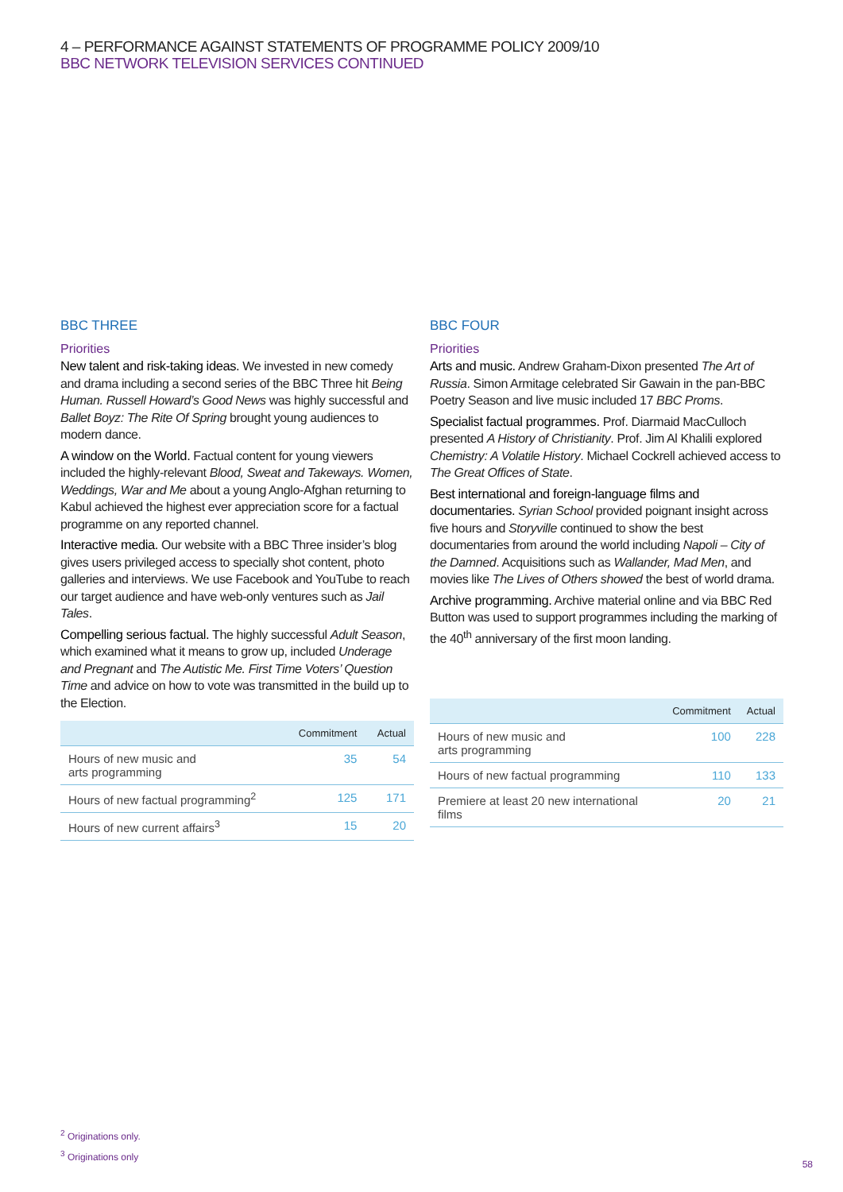4 – PERFORMANCE AGAINST STATEMENTS OF PROGRAMME POLICY 2009/10
BBC NETWORK TELEVISION SERVICES CONTINUED
BBC THREE
Priorities
New talent and risk-taking ideas. We invested in new comedy and drama including a second series of the BBC Three hit Being Human. Russell Howard’s Good News was highly successful and Ballet Boyz: The Rite Of Spring brought young audiences to modern dance.
A window on the World. Factual content for young viewers included the highly-relevant Blood, Sweat and Takeways. Women, Weddings, War and Me about a young Anglo-Afghan returning to Kabul achieved the highest ever appreciation score for a factual programme on any reported channel.
Interactive media. Our website with a BBC Three insider’s blog gives users privileged access to specially shot content, photo galleries and interviews. We use Facebook and YouTube to reach our target audience and have web-only ventures such as Jail Tales.
Compelling serious factual. The highly successful Adult Season, which examined what it means to grow up, included Underage and Pregnant and The Autistic Me. First Time Voters’ Question Time and advice on how to vote was transmitted in the build up to the Election.
| | Commitment | Actual |
| --- | --- | --- |
| Hours of new music and arts programming | 35 | 54 |
| Hours of new factual programming<sup>2</sup> | 125 | 171 |
| Hours of new current affairs<sup>3</sup> | 15 | 20 |
BBC FOUR
Priorities
Arts and music. Andrew Graham-Dixon presented The Art of Russia. Simon Armitage celebrated Sir Gawain in the pan-BBC Poetry Season and live music included 17 BBC Proms.
Specialist factual programmes. Prof. Diarmaid MacCulloch presented A History of Christianity. Prof. Jim Al Khalili explored Chemistry: A Volatile History. Michael Cockrell achieved access to The Great Offices of State.
Best international and foreign-language films and documentaries. Syrian School provided poignant insight across five hours and Storyville continued to show the best documentaries from around the world including Napoli – City of the Damned. Acquisitions such as Wallander, Mad Men, and movies like The Lives of Others showed the best of world drama.
Archive programming. Archive material online and via BBC Red Button was used to support programmes including the marking of the 40<sup>th</sup> anniversary of the first moon landing.
| | Commitment | Actual |
| --- | --- | --- |
| Hours of new music and arts programming | 100 | 228 |
| Hours of new factual programming | 110 | 133 |
| Premiere at least 20 new international films | 20 | 21 |
<sup>2</sup> Originations only.
<sup>3</sup> Originations only
58